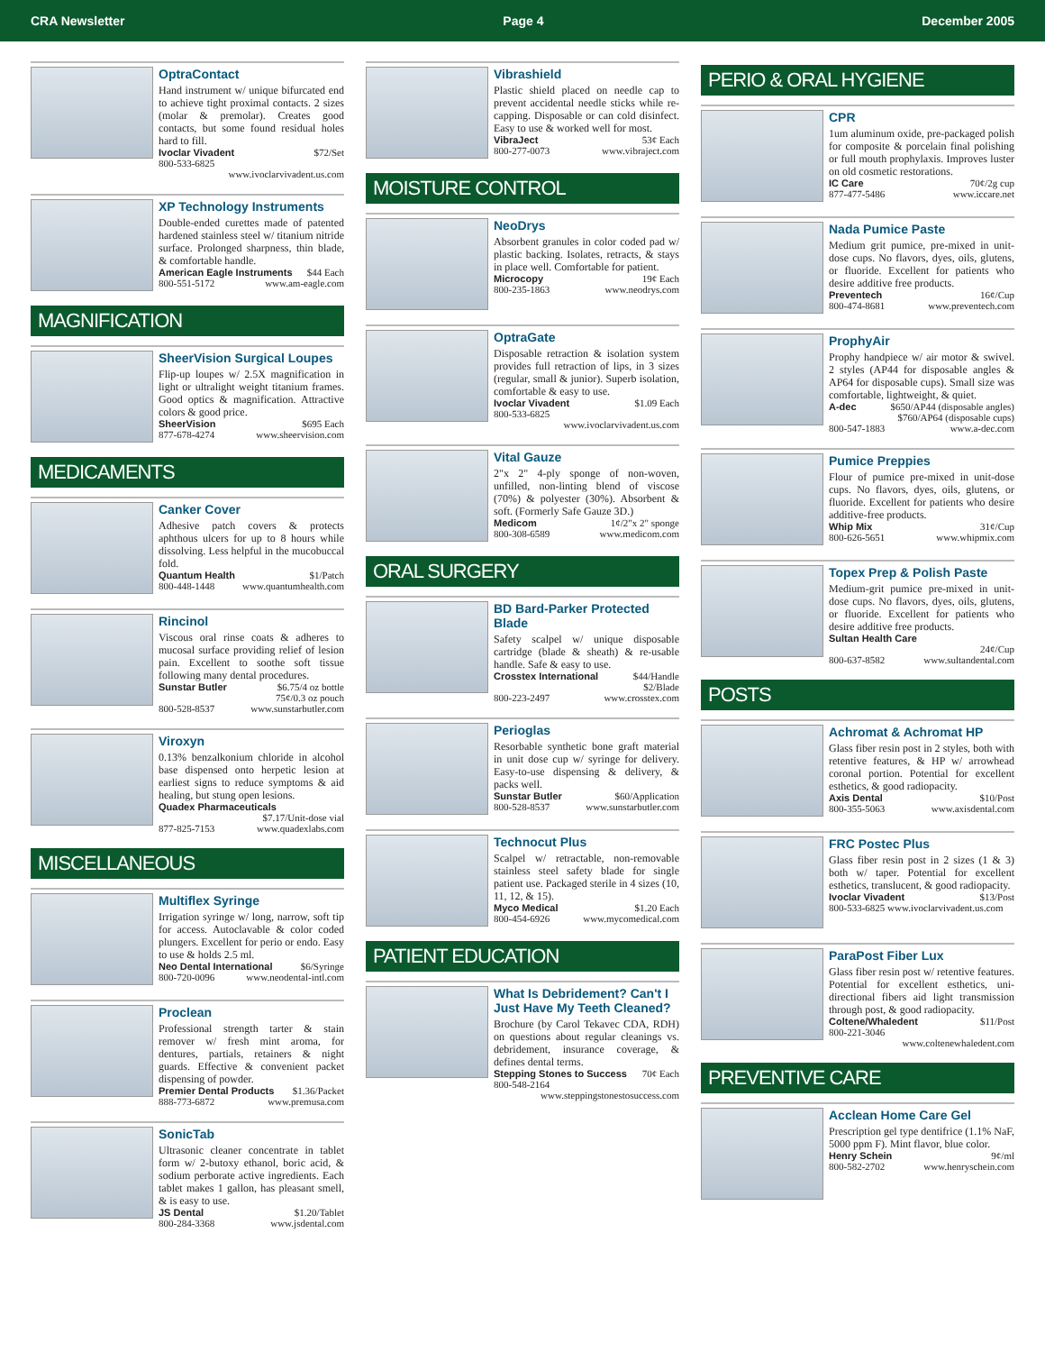CRA Newsletter Page 4 December 2005
OptraContact
Hand instrument w/ unique bifurcated end to achieve tight proximal contacts. 2 sizes (molar & premolar). Creates good contacts, but some found residual holes hard to fill.
Ivoclar Vivadent $72/Set
800-533-6825
www.ivoclarvivadent.us.com
XP Technology Instruments
Double-ended curettes made of patented hardened stainless steel w/ titanium nitride surface. Prolonged sharpness, thin blade, & comfortable handle.
American Eagle Instruments $44 Each
800-551-5172 www.am-eagle.com
MAGNIFICATION
SheerVision Surgical Loupes
Flip-up loupes w/ 2.5X magnification in light or ultralight weight titanium frames. Good optics & magnification. Attractive colors & good price.
SheerVision $695 Each
877-678-4274 www.sheervision.com
MEDICAMENTS
Canker Cover
Adhesive patch covers & protects aphthous ulcers for up to 8 hours while dissolving. Less helpful in the mucobuccal fold.
Quantum Health $1/Patch
800-448-1448 www.quantumhealth.com
Rincinol
Viscous oral rinse coats & adheres to mucosal surface providing relief of lesion pain. Excellent to soothe soft tissue following many dental procedures.
Sunstar Butler $6.75/4 oz bottle
75¢/0.3 oz pouch
800-528-8537 www.sunstarbutler.com
Viroxyn
0.13% benzalkonium chloride in alcohol base dispensed onto herpetic lesion at earliest signs to reduce symptoms & aid healing, but stung open lesions.
Quadex Pharmaceuticals
$7.17/Unit-dose vial
877-825-7153 www.quadexlabs.com
MISCELLANEOUS
Multiflex Syringe
Irrigation syringe w/ long, narrow, soft tip for access. Autoclavable & color coded plungers. Excellent for perio or endo. Easy to use & holds 2.5 ml.
Neo Dental International $6/Syringe
800-720-0096 www.neodental-intl.com
Proclean
Professional strength tarter & stain remover w/ fresh mint aroma, for dentures, partials, retainers & night guards. Effective & convenient packet dispensing of powder.
Premier Dental Products $1.36/Packet
888-773-6872 www.premusa.com
SonicTab
Ultrasonic cleaner concentrate in tablet form w/ 2-butoxy ethanol, boric acid, & sodium perborate active ingredients. Each tablet makes 1 gallon, has pleasant smell, & is easy to use.
JS Dental $1.20/Tablet
800-284-3368 www.jsdental.com
Vibrashield
Plastic shield placed on needle cap to prevent accidental needle sticks while re-capping. Disposable or can cold disinfect. Easy to use & worked well for most.
VibraJect 53¢ Each
800-277-0073 www.vibraject.com
MOISTURE CONTROL
NeoDrys
Absorbent granules in color coded pad w/ plastic backing. Isolates, retracts, & stays in place well. Comfortable for patient.
Microcopy 19¢ Each
800-235-1863 www.neodrys.com
OptraGate
Disposable retraction & isolation system provides full retraction of lips, in 3 sizes (regular, small & junior). Superb isolation, comfortable & easy to use.
Ivoclar Vivadent $1.09 Each
800-533-6825
www.ivoclarvivadent.us.com
Vital Gauze
2"x 2" 4-ply sponge of non-woven, unfilled, non-linting blend of viscose (70%) & polyester (30%). Absorbent & soft. (Formerly Safe Gauze 3D.)
Medicom 1¢/2"x 2" sponge
800-308-6589 www.medicom.com
ORAL SURGERY
BD Bard-Parker Protected Blade
Safety scalpel w/ unique disposable cartridge (blade & sheath) & re-usable handle. Safe & easy to use.
Crosstex International $44/Handle
$2/Blade
800-223-2497 www.crosstex.com
Perioglas
Resorbable synthetic bone graft material in unit dose cup w/ syringe for delivery. Easy-to-use dispensing & delivery, & packs well.
Sunstar Butler $60/Application
800-528-8537 www.sunstarbutler.com
Technocut Plus
Scalpel w/ retractable, non-removable stainless steel safety blade for single patient use. Packaged sterile in 4 sizes (10, 11, 12, & 15).
Myco Medical $1.20 Each
800-454-6926 www.mycomedical.com
PATIENT EDUCATION
What Is Debridement? Can't I Just Have My Teeth Cleaned?
Brochure (by Carol Tekavec CDA, RDH) on questions about regular cleanings vs. debridement, insurance coverage, & defines dental terms.
Stepping Stones to Success 70¢ Each
800-548-2164
www.steppingstonestosuccess.com
PERIO & ORAL HYGIENE
CPR
1um aluminum oxide, pre-packaged polish for composite & porcelain final polishing or full mouth prophylaxis. Improves luster on old cosmetic restorations.
IC Care 70¢/2g cup
877-477-5486 www.iccare.net
Nada Pumice Paste
Medium grit pumice, pre-mixed in unit-dose cups. No flavors, dyes, oils, glutens, or fluoride. Excellent for patients who desire additive free products.
Preventech 16¢/Cup
800-474-8681 www.preventech.com
ProphyAir
Prophy handpiece w/ air motor & swivel. 2 styles (AP44 for disposable angles & AP64 for disposable cups). Small size was comfortable, lightweight, & quiet.
A-dec $650/AP44 (disposable angles)
$760/AP64 (disposable cups)
800-547-1883 www.a-dec.com
Pumice Preppies
Flour of pumice pre-mixed in unit-dose cups. No flavors, dyes, oils, glutens, or fluoride. Excellent for patients who desire additive-free products.
Whip Mix 31¢/Cup
800-626-5651 www.whipmix.com
Topex Prep & Polish Paste
Medium-grit pumice pre-mixed in unit-dose cups. No flavors, dyes, oils, glutens, or fluoride. Excellent for patients who desire additive free products.
Sultan Health Care
24¢/Cup
800-637-8582 www.sultandental.com
POSTS
Achromat & Achromat HP
Glass fiber resin post in 2 styles, both with retentive features, & HP w/ arrowhead coronal portion. Potential for excellent esthetics, & good radiopacity.
Axis Dental $10/Post
800-355-5063 www.axisdental.com
FRC Postec Plus
Glass fiber resin post in 2 sizes (1 & 3) both w/ taper. Potential for excellent esthetics, translucent, & good radiopacity.
Ivoclar Vivadent $13/Post
800-533-6825 www.ivoclarvivadent.us.com
ParaPost Fiber Lux
Glass fiber resin post w/ retentive features. Potential for excellent esthetics, uni-directional fibers aid light transmission through post, & good radiopacity.
Coltene/Whaledent $11/Post
800-221-3046
www.coltenewhaledent.com
PREVENTIVE CARE
Acclean Home Care Gel
Prescription gel type dentifrice (1.1% NaF, 5000 ppm F). Mint flavor, blue color.
Henry Schein 9¢/ml
800-582-2702 www.henryschein.com